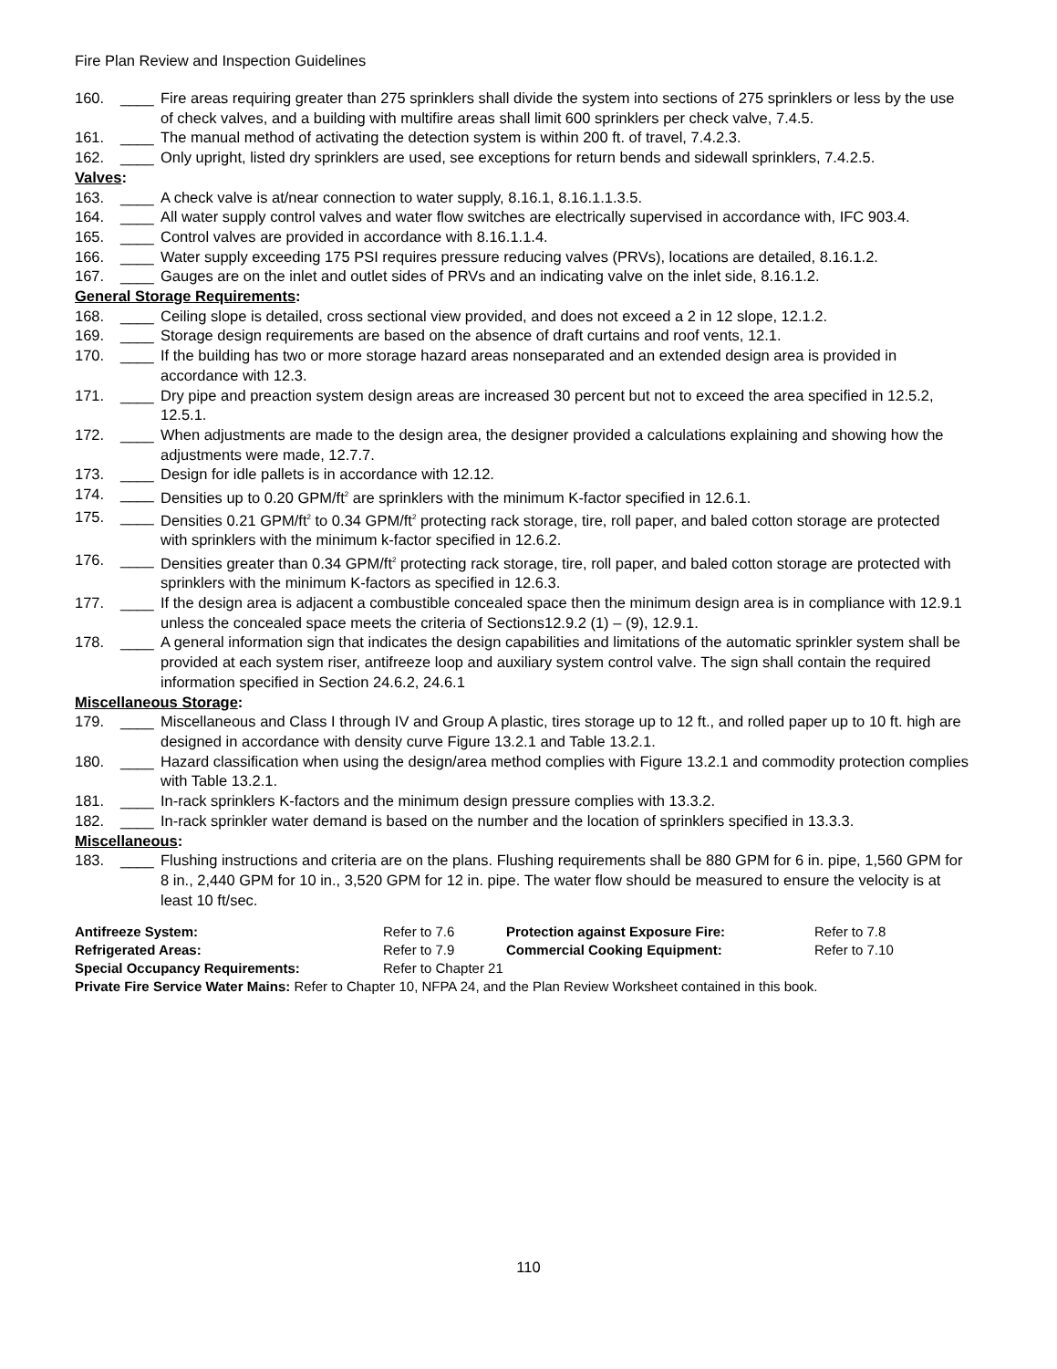Fire Plan Review and Inspection Guidelines
160. ____ Fire areas requiring greater than 275 sprinklers shall divide the system into sections of 275 sprinklers or less by the use of check valves, and a building with multifire areas shall limit 600 sprinklers per check valve, 7.4.5.
161. ____ The manual method of activating the detection system is within 200 ft. of travel, 7.4.2.3.
162. ____ Only upright, listed dry sprinklers are used, see exceptions for return bends and sidewall sprinklers, 7.4.2.5.
Valves:
163. ____ A check valve is at/near connection to water supply, 8.16.1, 8.16.1.1.3.5.
164. ____ All water supply control valves and water flow switches are electrically supervised in accordance with, IFC 903.4.
165. ____ Control valves are provided in accordance with 8.16.1.1.4.
166. ____ Water supply exceeding 175 PSI requires pressure reducing valves (PRVs), locations are detailed, 8.16.1.2.
167. ____ Gauges are on the inlet and outlet sides of PRVs and an indicating valve on the inlet side, 8.16.1.2.
General Storage Requirements:
168. ____ Ceiling slope is detailed, cross sectional view provided, and does not exceed a 2 in 12 slope, 12.1.2.
169. ____ Storage design requirements are based on the absence of draft curtains and roof vents, 12.1.
170. ____ If the building has two or more storage hazard areas nonseparated and an extended design area is provided in accordance with 12.3.
171. ____ Dry pipe and preaction system design areas are increased 30 percent but not to exceed the area specified in 12.5.2, 12.5.1.
172. ____ When adjustments are made to the design area, the designer provided a calculations explaining and showing how the adjustments were made, 12.7.7.
173. ____ Design for idle pallets is in accordance with 12.12.
174. ____ Densities up to 0.20 GPM/ft<sup>2</sup> are sprinklers with the minimum K-factor specified in 12.6.1.
175. ____ Densities 0.21 GPM/ft<sup>2</sup> to 0.34 GPM/ft<sup>2</sup> protecting rack storage, tire, roll paper, and baled cotton storage are protected with sprinklers with the minimum k-factor specified in 12.6.2.
176. ____ Densities greater than 0.34 GPM/ft<sup>2</sup> protecting rack storage, tire, roll paper, and baled cotton storage are protected with sprinklers with the minimum K-factors as specified in 12.6.3.
177. ____ If the design area is adjacent a combustible concealed space then the minimum design area is in compliance with 12.9.1 unless the concealed space meets the criteria of Sections12.9.2 (1) – (9), 12.9.1.
178. ____ A general information sign that indicates the design capabilities and limitations of the automatic sprinkler system shall be provided at each system riser, antifreeze loop and auxiliary system control valve. The sign shall contain the required information specified in Section 24.6.2, 24.6.1
Miscellaneous Storage:
179. ____ Miscellaneous and Class I through IV and Group A plastic, tires storage up to 12 ft., and rolled paper up to 10 ft. high are designed in accordance with density curve Figure 13.2.1 and Table 13.2.1.
180. ____ Hazard classification when using the design/area method complies with Figure 13.2.1 and commodity protection complies with Table 13.2.1.
181. ____ In-rack sprinklers K-factors and the minimum design pressure complies with 13.3.2.
182. ____ In-rack sprinkler water demand is based on the number and the location of sprinklers specified in 13.3.3.
Miscellaneous:
183. ____ Flushing instructions and criteria are on the plans. Flushing requirements shall be 880 GPM for 6 in. pipe, 1,560 GPM for 8 in., 2,440 GPM for 10 in., 3,520 GPM for 12 in. pipe. The water flow should be measured to ensure the velocity is at least 10 ft/sec.
| Antifreeze System: | Refer to 7.6 | Protection against Exposure Fire: | Refer to 7.8 |
| Refrigerated Areas: | Refer to 7.9 | Commercial Cooking Equipment: | Refer to 7.10 |
| Special Occupancy Requirements: | Refer to Chapter 21 | | |
Private Fire Service Water Mains: Refer to Chapter 10, NFPA 24, and the Plan Review Worksheet contained in this book.
110